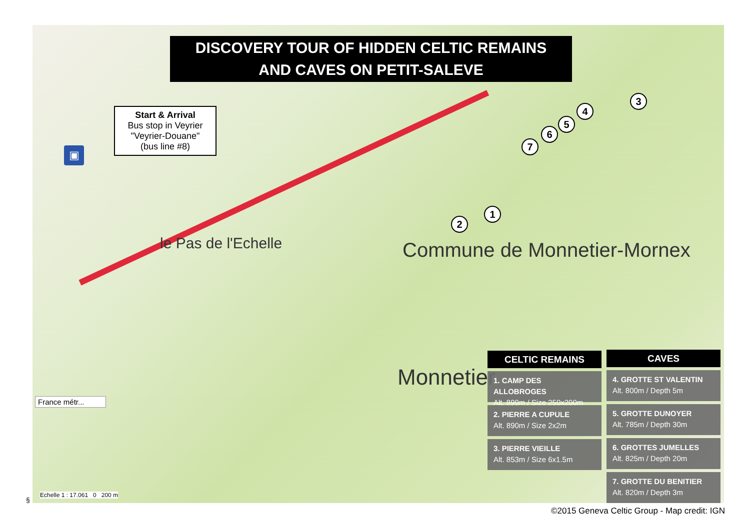le Pas de l'Echelle Commune de Monnetier-Mornex
Monnetier
DISCOVERY TOUR OF HIDDEN CELTIC REMAINS
AND CAVES ON PETIT-SALEVE
Start & Arrival
Bus stop in Veyrier
"Veyrier-Douane"
(bus line #8)
▣
1
2
3
4
5
6
7
CELTIC REMAINS
1. CAMP DES ALLOBROGES
Alt. 899m / Size 250x200m
2. PIERRE A CUPULE
Alt. 890m / Size 2x2m
3. PIERRE VIEILLE
Alt. 853m / Size 6x1.5m
CAVES
4. GROTTE ST VALENTIN
Alt. 800m / Depth 5m
5. GROTTE DUNOYER
Alt. 785m / Depth 30m
6. GROTTES JUMELLES
Alt. 825m / Depth 20m
7. GROTTE DU BENITIER
Alt. 820m / Depth 3m
France métr...
Echelle 1 : 17.061 0 200 m
§
©2015 Geneva Celtic Group - Map credit: IGN